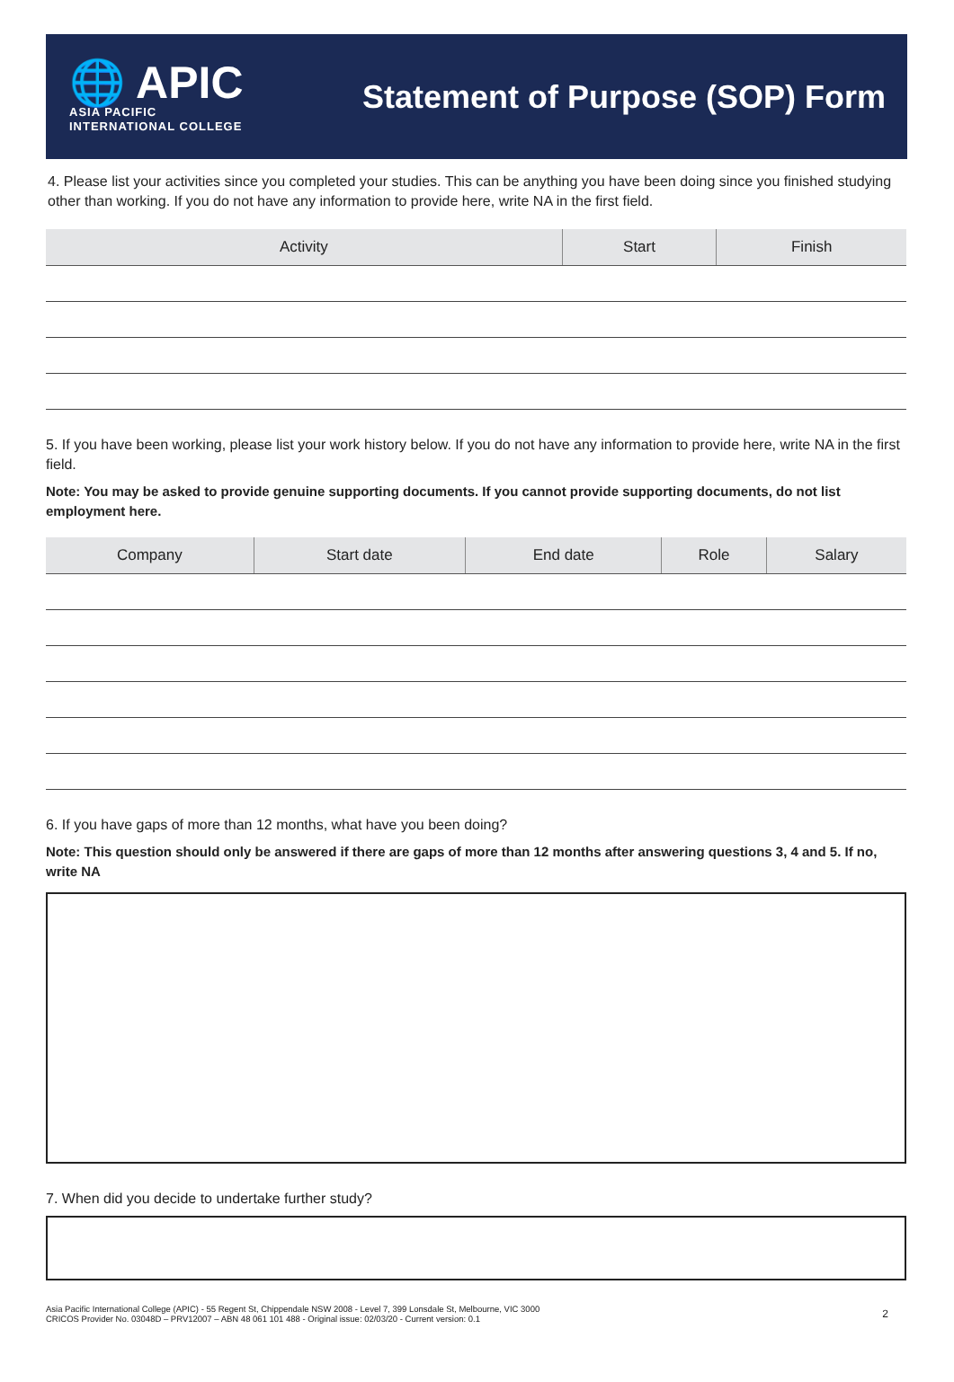🌐 APIC
ASIA PACIFIC
INTERNATIONAL COLLEGE
Statement of Purpose (SOP) Form
4. Please list your activities since you completed your studies. This can be anything you have been doing since you finished studying other than working. If you do not have any information to provide here, write NA in the first field.
| Activity | Start | Finish |
| --- | --- | --- |
5. If you have been working, please list your work history below. If you do not have any information to provide here, write NA in the first field.
Note: You may be asked to provide genuine supporting documents. If you cannot provide supporting documents, do not list employment here.
| Company | Start date | End date | Role | Salary |
| --- | --- | --- | --- | --- |
6. If you have gaps of more than 12 months, what have you been doing?
Note: This question should only be answered if there are gaps of more than 12 months after answering questions 3, 4 and 5. If no, write NA
7. When did you decide to undertake further study?
Asia Pacific International College (APIC) - 55 Regent St, Chippendale NSW 2008 - Level 7, 399 Lonsdale St, Melbourne, VIC 3000
CRICOS Provider No. 03048D – PRV12007 – ABN 48 061 101 488 - Original issue: 02/03/20 - Current version: 0.1
2